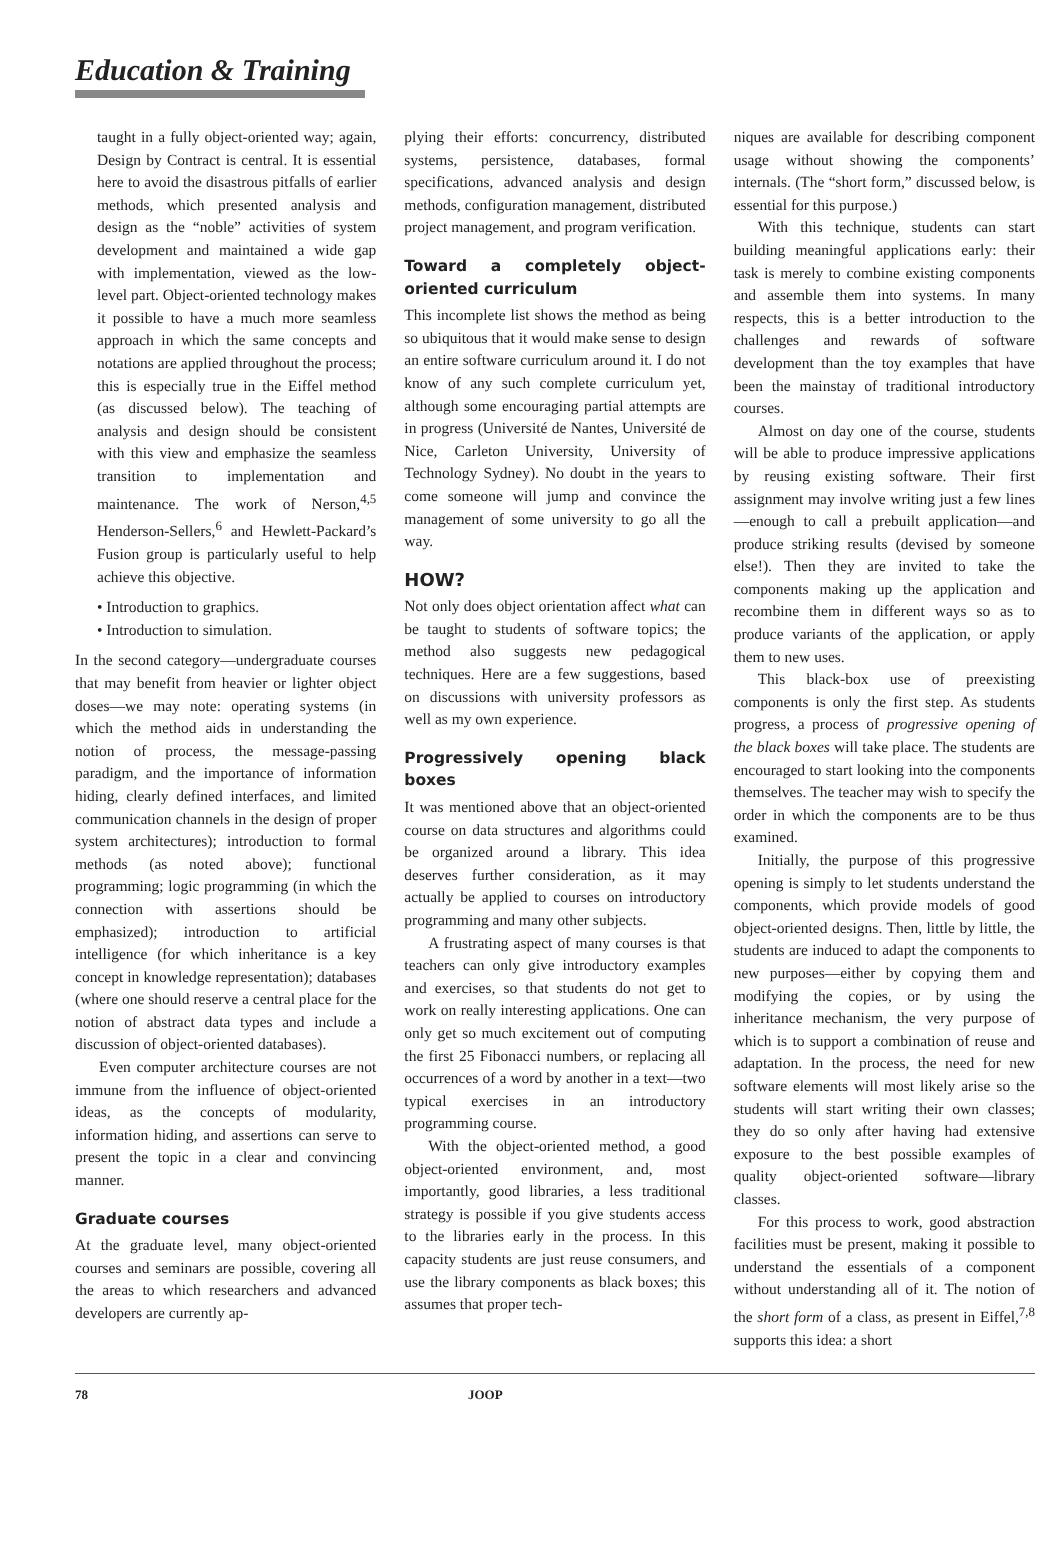Education & Training
taught in a fully object-oriented way; again, Design by Contract is central. It is essential here to avoid the disastrous pitfalls of earlier methods, which presented analysis and design as the “noble” activities of system development and maintained a wide gap with implementation, viewed as the low-level part. Object-oriented technology makes it possible to have a much more seamless approach in which the same concepts and notations are applied throughout the process; this is especially true in the Eiffel method (as discussed below). The teaching of analysis and design should be consistent with this view and emphasize the seamless transition to implementation and maintenance. The work of Nerson,<sup>4,5</sup> Henderson-Sellers,<sup>6</sup> and Hewlett-Packard’s Fusion group is particularly useful to help achieve this objective.
• Introduction to graphics.
• Introduction to simulation.
In the second category—undergraduate courses that may benefit from heavier or lighter object doses—we may note: operating systems (in which the method aids in understanding the notion of process, the message-passing paradigm, and the importance of information hiding, clearly defined interfaces, and limited communication channels in the design of proper system architectures); introduction to formal methods (as noted above); functional programming; logic programming (in which the connection with assertions should be emphasized); introduction to artificial intelligence (for which inheritance is a key concept in knowledge representation); databases (where one should reserve a central place for the notion of abstract data types and include a discussion of object-oriented databases).
Even computer architecture courses are not immune from the influence of object-oriented ideas, as the concepts of modularity, information hiding, and assertions can serve to present the topic in a clear and convincing manner.
Graduate courses
At the graduate level, many object-oriented courses and seminars are possible, covering all the areas to which researchers and advanced developers are currently ap-
plying their efforts: concurrency, distributed systems, persistence, databases, formal specifications, advanced analysis and design methods, configuration management, distributed project management, and program verification.
Toward a completely object-oriented curriculum
This incomplete list shows the method as being so ubiquitous that it would make sense to design an entire software curriculum around it. I do not know of any such complete curriculum yet, although some encouraging partial attempts are in progress (Université de Nantes, Université de Nice, Carleton University, University of Technology Sydney). No doubt in the years to come someone will jump and convince the management of some university to go all the way.
HOW?
Not only does object orientation affect what can be taught to students of software topics; the method also suggests new pedagogical techniques. Here are a few suggestions, based on discussions with university professors as well as my own experience.
Progressively opening black boxes
It was mentioned above that an object-oriented course on data structures and algorithms could be organized around a library. This idea deserves further consideration, as it may actually be applied to courses on introductory programming and many other subjects.
A frustrating aspect of many courses is that teachers can only give introductory examples and exercises, so that students do not get to work on really interesting applications. One can only get so much excitement out of computing the first 25 Fibonacci numbers, or replacing all occurrences of a word by another in a text—two typical exercises in an introductory programming course.
With the object-oriented method, a good object-oriented environment, and, most importantly, good libraries, a less traditional strategy is possible if you give students access to the libraries early in the process. In this capacity students are just reuse consumers, and use the library components as black boxes; this assumes that proper tech-
niques are available for describing component usage without showing the components’ internals. (The “short form,” discussed below, is essential for this purpose.)
With this technique, students can start building meaningful applications early: their task is merely to combine existing components and assemble them into systems. In many respects, this is a better introduction to the challenges and rewards of software development than the toy examples that have been the mainstay of traditional introductory courses.
Almost on day one of the course, students will be able to produce impressive applications by reusing existing software. Their first assignment may involve writing just a few lines—enough to call a prebuilt application—and produce striking results (devised by someone else!). Then they are invited to take the components making up the application and recombine them in different ways so as to produce variants of the application, or apply them to new uses.
This black-box use of preexisting components is only the first step. As students progress, a process of progressive opening of the black boxes will take place. The students are encouraged to start looking into the components themselves. The teacher may wish to specify the order in which the components are to be thus examined.
Initially, the purpose of this progressive opening is simply to let students understand the components, which provide models of good object-oriented designs. Then, little by little, the students are induced to adapt the components to new purposes—either by copying them and modifying the copies, or by using the inheritance mechanism, the very purpose of which is to support a combination of reuse and adaptation. In the process, the need for new software elements will most likely arise so the students will start writing their own classes; they do so only after having had extensive exposure to the best possible examples of quality object-oriented software—library classes.
For this process to work, good abstraction facilities must be present, making it possible to understand the essentials of a component without understanding all of it. The notion of the short form of a class, as present in Eiffel,<sup>7,8</sup> supports this idea: a short
78 JOOP